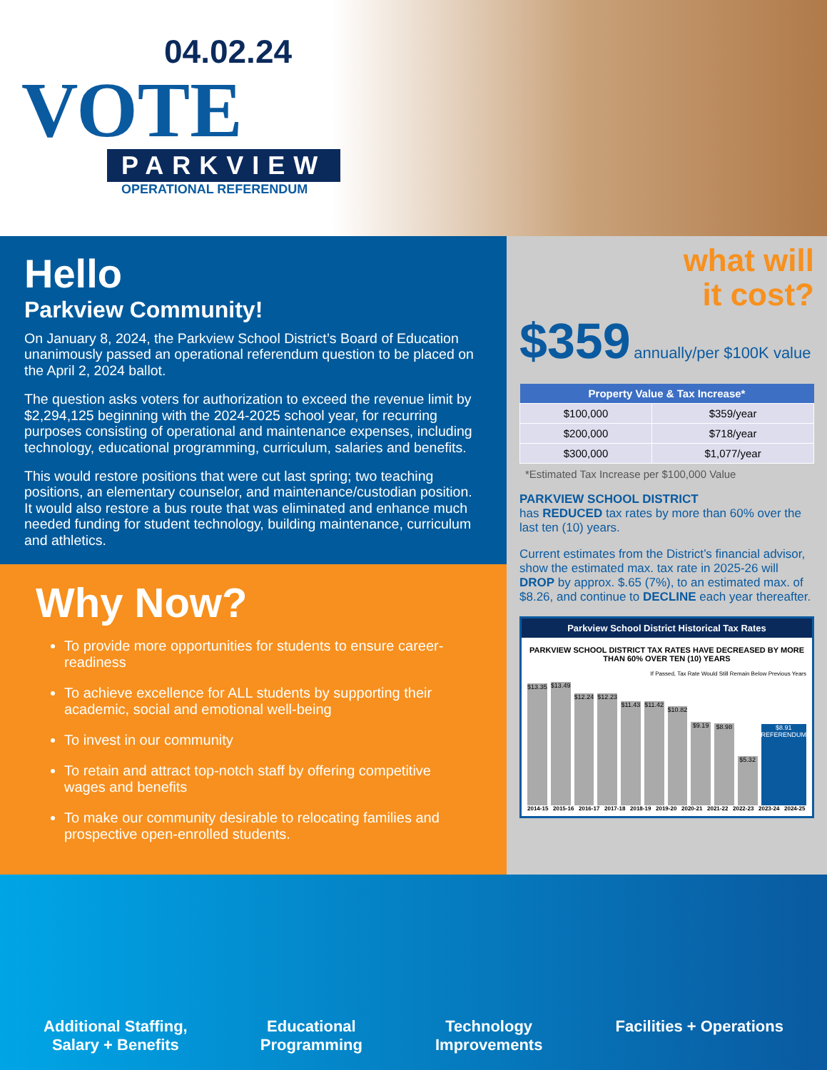04.02.24
VOTE
PARKVIEW
OPERATIONAL REFERENDUM
Hello
Parkview Community!
On January 8, 2024, the Parkview School District’s Board of Education unanimously passed an operational referendum question to be placed on the April 2, 2024 ballot.
The question asks voters for authorization to exceed the revenue limit by $2,294,125 beginning with the 2024-2025 school year, for recurring purposes consisting of operational and maintenance expenses, including technology, educational programming, curriculum, salaries and benefits.
This would restore positions that were cut last spring; two teaching positions, an elementary counselor, and maintenance/custodian position. It would also restore a bus route that was eliminated and enhance much needed funding for student technology, building maintenance, curriculum and athletics.
Why Now?
To provide more opportunities for students to ensure career-readiness
To achieve excellence for ALL students by supporting their academic, social and emotional well-being
To invest in our community
To retain and attract top-notch staff by offering competitive wages and benefits
To make our community desirable to relocating families and prospective open-enrolled students.
what will
it cost?
$359 annually/per $100K value
| Property Value & Tax Increase* | |
| --- | --- |
| $100,000 | $359/year |
| $200,000 | $718/year |
| $300,000 | $1,077/year |
*Estimated Tax Increase per $100,000 Value
PARKVIEW SCHOOL DISTRICT
has REDUCED tax rates by more than 60% over the last ten (10) years.
Current estimates from the District’s financial advisor, show the estimated max. tax rate in 2025-26 will DROP by approx. $.65 (7%), to an estimated max. of $8.26, and continue to DECLINE each year thereafter.
Parkview School District Historical Tax Rates
PARKVIEW SCHOOL DISTRICT TAX RATES HAVE DECREASED BY MORE THAN 60% OVER TEN (10) YEARS
If Passed, Tax Rate Would Still Remain Below Previous Years
$13.35
$13.49
$12.24
$12.23
$11.43
$11.42
$10.82
$9.19
$8.98
$5.32
$8.91 REFERENDUM
2014-15 2015-16 2016-17 2017-18 2018-19 2019-20 2020-21 2021-22 2022-23 2023-24 2024-25
Additional Staffing,
Salary + Benefits
Educational
Programming
Technology
Improvements
Facilities + Operations